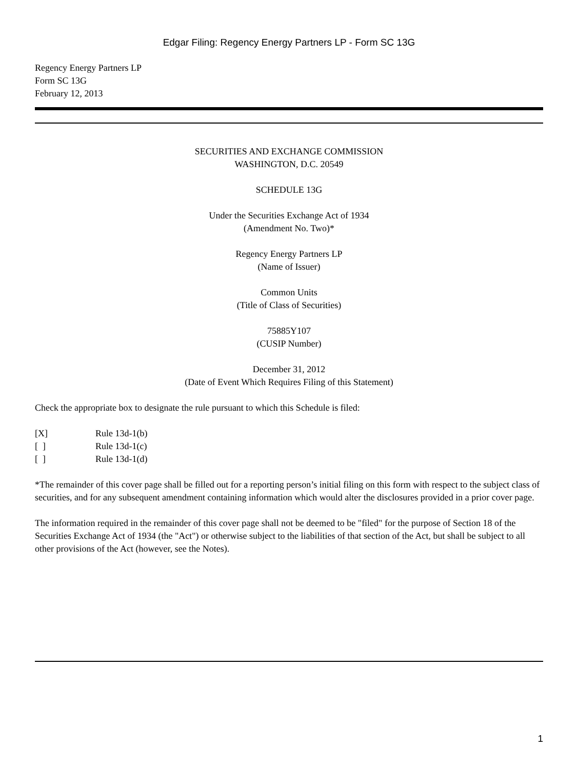Edgar Filing: Regency Energy Partners LP - Form SC 13G
Regency Energy Partners LP
Form SC 13G
February 12, 2013
SECURITIES AND EXCHANGE COMMISSION
WASHINGTON, D.C. 20549
SCHEDULE 13G
Under the Securities Exchange Act of 1934
(Amendment No. Two)*
Regency Energy Partners LP
(Name of Issuer)
Common Units
(Title of Class of Securities)
75885Y107
(CUSIP Number)
December 31, 2012
(Date of Event Which Requires Filing of this Statement)
Check the appropriate box to designate the rule pursuant to which this Schedule is filed:
[X] Rule 13d-1(b)
[ ] Rule 13d-1(c)
[ ] Rule 13d-1(d)
*The remainder of this cover page shall be filled out for a reporting person’s initial filing on this form with respect to the subject class of securities, and for any subsequent amendment containing information which would alter the disclosures provided in a prior cover page.
The information required in the remainder of this cover page shall not be deemed to be "filed" for the purpose of Section 18 of the Securities Exchange Act of 1934 (the "Act") or otherwise subject to the liabilities of that section of the Act, but shall be subject to all other provisions of the Act (however, see the Notes).
1